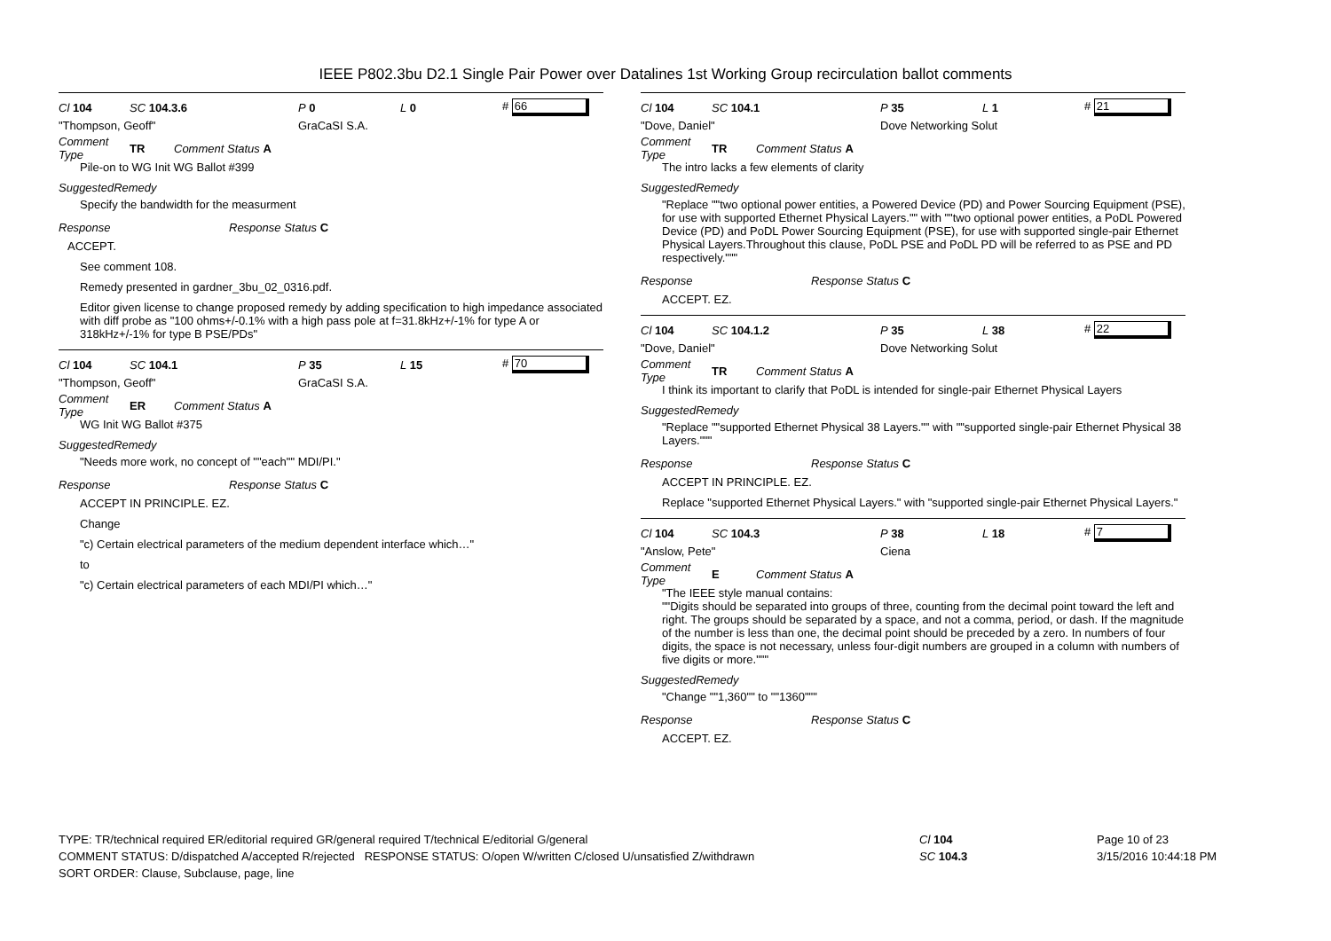IEEE P802.3bu D2.1 Single Pair Power over Datalines 1st Working Group recirculation ballot comments
Cl 104 SC 104.3.6 P 0 L 0 # 66
"Thompson, Geoff" GraCaSI S.A.
Comment Type TR Comment Status A
Pile-on to WG Init WG Ballot #399
SuggestedRemedy
Specify the bandwidth for the measurment
Response Response Status C
ACCEPT.
See comment 108.
Remedy presented in gardner_3bu_02_0316.pdf.
Editor given license to change proposed remedy by adding specification to high impedance associated with diff probe as "100 ohms+/-0.1% with a high pass pole at f=31.8kHz+/-1% for type A or 318kHz+/-1% for type B PSE/PDs"
Cl 104 SC 104.1 P 35 L 15 # 70
"Thompson, Geoff" GraCaSI S.A.
Comment Type ER Comment Status A
WG Init WG Ballot #375
SuggestedRemedy
"Needs more work, no concept of ""each"" MDI/PI."
Response Response Status C
ACCEPT IN PRINCIPLE. EZ.
Change
"c) Certain electrical parameters of the medium dependent interface which…"
to
"c) Certain electrical parameters of each MDI/PI which…"
Cl 104 SC 104.1 P 35 L 1 # 21
"Dove, Daniel" Dove Networking Solut
Comment Type TR Comment Status A
The intro lacks a few elements of clarity
SuggestedRemedy
"Replace ""two optional power entities, a Powered Device (PD) and Power Sourcing Equipment (PSE), for use with supported Ethernet Physical Layers."" with ""two optional power entities, a PoDL Powered Device (PD) and PoDL Power Sourcing Equipment (PSE), for use with supported single-pair Ethernet Physical Layers.Throughout this clause, PoDL PSE and PoDL PD will be referred to as PSE and PD respectively."""
Response Response Status C
ACCEPT. EZ.
Cl 104 SC 104.1.2 P 35 L 38 # 22
"Dove, Daniel" Dove Networking Solut
Comment Type TR Comment Status A
I think its important to clarify that PoDL is intended for single-pair Ethernet Physical Layers
SuggestedRemedy
"Replace ""supported Ethernet Physical 38 Layers."" with ""supported single-pair Ethernet Physical 38 Layers."""
Response Response Status C
ACCEPT IN PRINCIPLE. EZ.
Replace "supported Ethernet Physical Layers." with "supported single-pair Ethernet Physical Layers."
Cl 104 SC 104.3 P 38 L 18 # 7
"Anslow, Pete" Ciena
Comment Type E Comment Status A
"The IEEE style manual contains:
""Digits should be separated into groups of three, counting from the decimal point toward the left and right. The groups should be separated by a space, and not a comma, period, or dash. If the magnitude of the number is less than one, the decimal point should be preceded by a zero. In numbers of four digits, the space is not necessary, unless four-digit numbers are grouped in a column with numbers of five digits or more."""
SuggestedRemedy
"Change ""1,360"" to ""1360"""
Response Response Status C
ACCEPT. EZ.
TYPE: TR/technical required ER/editorial required GR/general required T/technical E/editorial G/general
COMMENT STATUS: D/dispatched A/accepted R/rejected RESPONSE STATUS: O/open W/written C/closed U/unsatisfied Z/withdrawn
SORT ORDER: Clause, Subclause, page, line
Cl 104
SC 104.3
Page 10 of 23
3/15/2016 10:44:18 PM